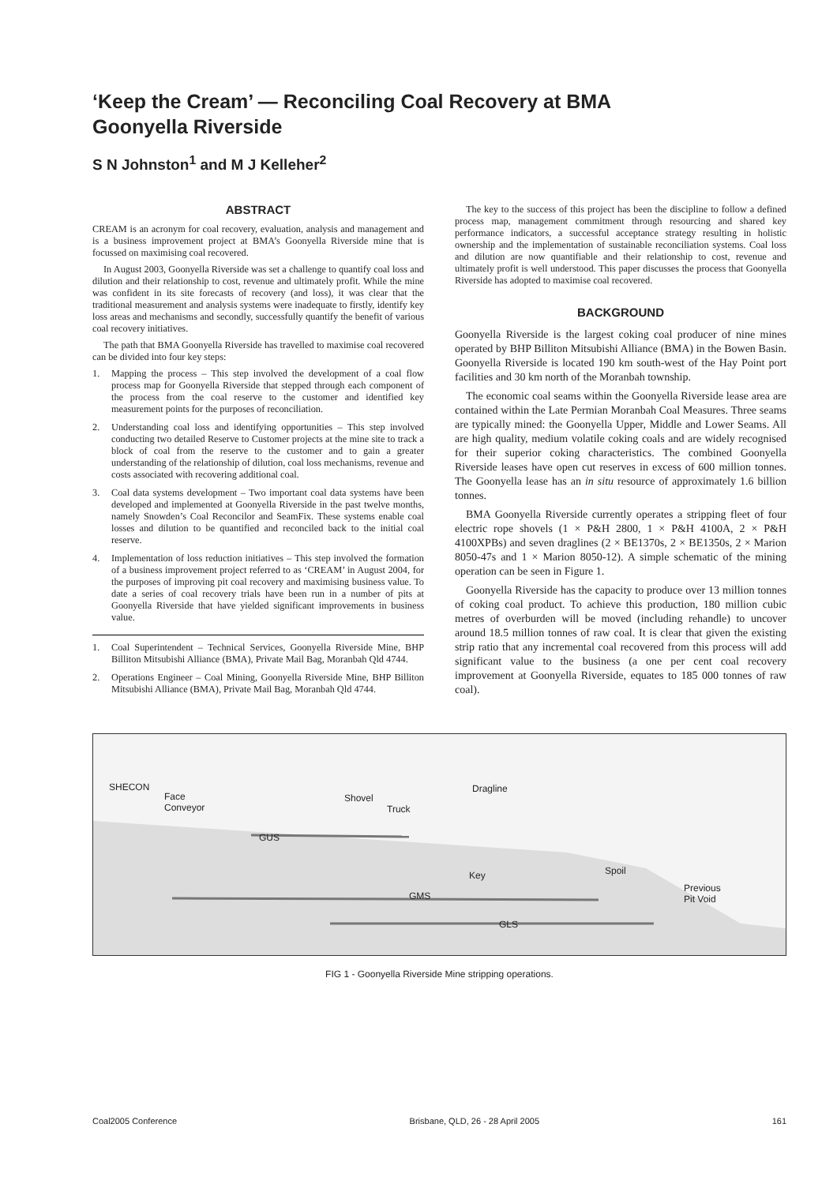‘Keep the Cream’ — Reconciling Coal Recovery at BMA
Goonyella Riverside
S N Johnston<sup>1</sup> and M J Kelleher<sup>2</sup>
ABSTRACT
CREAM is an acronym for coal recovery, evaluation, analysis and management and is a business improvement project at BMA’s Goonyella Riverside mine that is focussed on maximising coal recovered.
In August 2003, Goonyella Riverside was set a challenge to quantify coal loss and dilution and their relationship to cost, revenue and ultimately profit. While the mine was confident in its site forecasts of recovery (and loss), it was clear that the traditional measurement and analysis systems were inadequate to firstly, identify key loss areas and mechanisms and secondly, successfully quantify the benefit of various coal recovery initiatives.
The path that BMA Goonyella Riverside has travelled to maximise coal recovered can be divided into four key steps:
1. Mapping the process – This step involved the development of a coal flow process map for Goonyella Riverside that stepped through each component of the process from the coal reserve to the customer and identified key measurement points for the purposes of reconciliation.
2. Understanding coal loss and identifying opportunities – This step involved conducting two detailed Reserve to Customer projects at the mine site to track a block of coal from the reserve to the customer and to gain a greater understanding of the relationship of dilution, coal loss mechanisms, revenue and costs associated with recovering additional coal.
3. Coal data systems development – Two important coal data systems have been developed and implemented at Goonyella Riverside in the past twelve months, namely Snowden’s Coal Reconcilor and SeamFix. These systems enable coal losses and dilution to be quantified and reconciled back to the initial coal reserve.
4. Implementation of loss reduction initiatives – This step involved the formation of a business improvement project referred to as ‘CREAM’ in August 2004, for the purposes of improving pit coal recovery and maximising business value. To date a series of coal recovery trials have been run in a number of pits at Goonyella Riverside that have yielded significant improvements in business value.
1. Coal Superintendent – Technical Services, Goonyella Riverside Mine, BHP Billiton Mitsubishi Alliance (BMA), Private Mail Bag, Moranbah Qld 4744.
2. Operations Engineer – Coal Mining, Goonyella Riverside Mine, BHP Billiton Mitsubishi Alliance (BMA), Private Mail Bag, Moranbah Qld 4744.
The key to the success of this project has been the discipline to follow a defined process map, management commitment through resourcing and shared key performance indicators, a successful acceptance strategy resulting in holistic ownership and the implementation of sustainable reconciliation systems. Coal loss and dilution are now quantifiable and their relationship to cost, revenue and ultimately profit is well understood. This paper discusses the process that Goonyella Riverside has adopted to maximise coal recovered.
BACKGROUND
Goonyella Riverside is the largest coking coal producer of nine mines operated by BHP Billiton Mitsubishi Alliance (BMA) in the Bowen Basin. Goonyella Riverside is located 190 km south-west of the Hay Point port facilities and 30 km north of the Moranbah township.
The economic coal seams within the Goonyella Riverside lease area are contained within the Late Permian Moranbah Coal Measures. Three seams are typically mined: the Goonyella Upper, Middle and Lower Seams. All are high quality, medium volatile coking coals and are widely recognised for their superior coking characteristics. The combined Goonyella Riverside leases have open cut reserves in excess of 600 million tonnes. The Goonyella lease has an in situ resource of approximately 1.6 billion tonnes.
BMA Goonyella Riverside currently operates a stripping fleet of four electric rope shovels (1 × P&H 2800, 1 × P&H 4100A, 2 × P&H 4100XPBs) and seven draglines (2 × BE1370s, 2 × BE1350s, 2 × Marion 8050-47s and 1 × Marion 8050-12). A simple schematic of the mining operation can be seen in Figure 1.
Goonyella Riverside has the capacity to produce over 13 million tonnes of coking coal product. To achieve this production, 180 million cubic metres of overburden will be moved (including rehandle) to uncover around 18.5 million tonnes of raw coal. It is clear that given the existing strip ratio that any incremental coal recovered from this process will add significant value to the business (a one per cent coal recovery improvement at Goonyella Riverside, equates to 185 000 tonnes of raw coal).
SHECON
Face
Conveyor
Shovel
Truck
Dragline
GUS
Key Spoil
GMS
Previous
Pit Void
GLS
FIG 1 - Goonyella Riverside Mine stripping operations.
Coal2005 Conference Brisbane, QLD, 26 - 28 April 2005 161